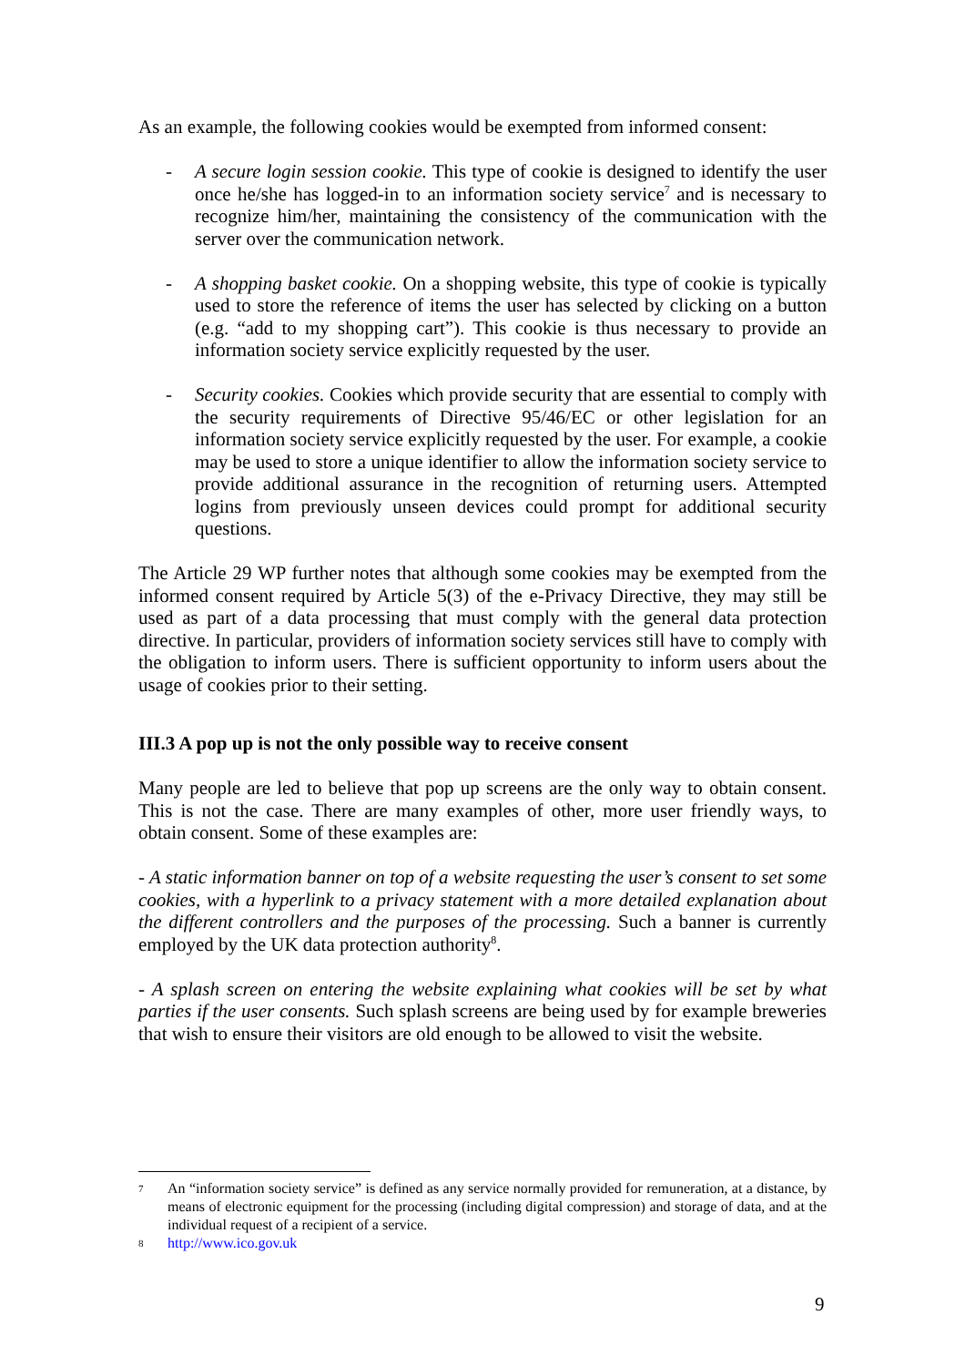As an example, the following cookies would be exempted from informed consent:
- A secure login session cookie. This type of cookie is designed to identify the user once he/she has logged-in to an information society service<sup>7</sup> and is necessary to recognize him/her, maintaining the consistency of the communication with the server over the communication network.
- A shopping basket cookie. On a shopping website, this type of cookie is typically used to store the reference of items the user has selected by clicking on a button (e.g. “add to my shopping cart”). This cookie is thus necessary to provide an information society service explicitly requested by the user.
- Security cookies. Cookies which provide security that are essential to comply with the security requirements of Directive 95/46/EC or other legislation for an information society service explicitly requested by the user. For example, a cookie may be used to store a unique identifier to allow the information society service to provide additional assurance in the recognition of returning users. Attempted logins from previously unseen devices could prompt for additional security questions.
The Article 29 WP further notes that although some cookies may be exempted from the informed consent required by Article 5(3) of the e-Privacy Directive, they may still be used as part of a data processing that must comply with the general data protection directive. In particular, providers of information society services still have to comply with the obligation to inform users. There is sufficient opportunity to inform users about the usage of cookies prior to their setting.
III.3 A pop up is not the only possible way to receive consent
Many people are led to believe that pop up screens are the only way to obtain consent. This is not the case. There are many examples of other, more user friendly ways, to obtain consent. Some of these examples are:
- A static information banner on top of a website requesting the user’s consent to set some cookies, with a hyperlink to a privacy statement with a more detailed explanation about the different controllers and the purposes of the processing. Such a banner is currently employed by the UK data protection authority<sup>8</sup>.
- A splash screen on entering the website explaining what cookies will be set by what parties if the user consents. Such splash screens are being used by for example breweries that wish to ensure their visitors are old enough to be allowed to visit the website.
7 An “information society service” is defined as any service normally provided for remuneration, at a distance, by means of electronic equipment for the processing (including digital compression) and storage of data, and at the individual request of a recipient of a service.
8 http://www.ico.gov.uk
9